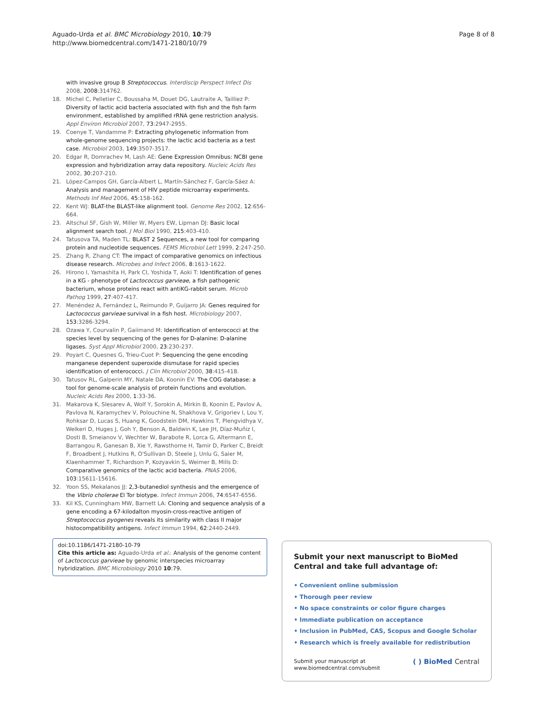Aguado-Urda et al. BMC Microbiology 2010, 10:79
http://www.biomedcentral.com/1471-2180/10/79
Page 8 of 8
with invasive group B Streptococcus. Interdiscip Perspect Infect Dis 2008, 2008:314762.
18. Michel C, Pelletier C, Boussaha M, Douet DG, Lautraite A, Tailliez P: Diversity of lactic acid bacteria associated with fish and the fish farm environment, established by amplified rRNA gene restriction analysis. Appl Environ Microbiol 2007, 73:2947-2955.
19. Coenye T, Vandamme P: Extracting phylogenetic information from whole-genome sequencing projects: the lactic acid bacteria as a test case. Microbiol 2003, 149:3507-3517.
20. Edgar R, Domrachev M, Lash AE: Gene Expression Omnibus: NCBI gene expression and hybridization array data repository. Nucleic Acids Res 2002, 30:207-210.
21. López-Campos GH, García-Albert L, Martín-Sánchez F, García-Sáez A: Analysis and management of HIV peptide microarray experiments. Methods Inf Med 2006, 45:158-162.
22. Kent WJ: BLAT-the BLAST-like alignment tool. Genome Res 2002, 12:656-664.
23. Altschul SF, Gish W, Miller W, Myers EW, Lipman DJ: Basic local alignment search tool. J Mol Biol 1990, 215:403-410.
24. Tatusova TA, Maden TL: BLAST 2 Sequences, a new tool for comparing protein and nucleotide sequences. FEMS Microbiol Lett 1999, 2:247-250.
25. Zhang R, Zhang CT: The impact of comparative genomics on infectious disease research. Microbes and Infect 2006, 8:1613-1622.
26. Hirono I, Yamashita H, Park CI, Yoshida T, Aoki T: Identification of genes in a KG - phenotype of Lactococcus garvieae, a fish pathogenic bacterium, whose proteins react with antiKG-rabbit serum. Microb Pathog 1999, 27:407-417.
27. Menéndez A, Fernández L, Reimundo P, Guijarro JA: Genes required for Lactococcus garvieae survival in a fish host. Microbiology 2007, 153:3286-3294.
28. Ozawa Y, Courvalin P, Gaiimand M: Identification of enterococci at the species level by sequencing of the genes for D-alanine: D-alanine ligases. Syst Appl Microbiol 2000, 23:230-237.
29. Poyart C, Quesnes G, Trieu-Cuot P: Sequencing the gene encoding manganese dependent superoxide dismutase for rapid species identification of enterococci. J Clin Microbiol 2000, 38:415-418.
30. Tatusov RL, Galperin MY, Natale DA, Koonin EV: The COG database: a tool for genome-scale analysis of protein functions and evolution. Nucleic Acids Res 2000, 1:33-36.
31. Makarova K, Slesarev A, Wolf Y, Sorokin A, Mirkin B, Koonin E, Pavlov A, Pavlova N, Karamychev V, Polouchine N, Shakhova V, Grigoriev I, Lou Y, Rohksar D, Lucas S, Huang K, Goodstein DM, Hawkins T, Plengvidhya V, Welkeri D, Huges J, Goh Y, Benson A, Baldwin K, Lee JH, Díaz-Muñiz I, Dosti B, Smeianov V, Wechter W, Barabote R, Lorca G, Altermann E, Barrangou R, Ganesan B, Xie Y, Rawsthorne H, Tamir D, Parker C, Breidt F, Broadbent J, Hutkins R, O'Sullivan D, Steele J, Unlu G, Saier M, Klaenhammer T, Richardson P, Kozyavkin S, Weimer B, Mills D: Comparative genomics of the lactic acid bacteria. PNAS 2006, 103:15611-15616.
32. Yoon SS, Mekalanos JJ: 2,3-butanediol synthesis and the emergence of the Vibrio cholerae El Tor biotype. Infect Immun 2006, 74:6547-6556.
33. Kil KS, Cunningham MW, Barnett LA: Cloning and sequence analysis of a gene encoding a 67-kilodalton myosin-cross-reactive antigen of Streptococcus pyogenes reveals its similarity with class II major histocompatibility antigens. Infect Immun 1994, 62:2440-2449.
doi:10.1186/1471-2180-10-79
Cite this article as: Aguado-Urda et al.: Analysis of the genome content of Lactococcus garvieae by genomic interspecies microarray hybridization. BMC Microbiology 2010 10:79.
Submit your next manuscript to BioMed Central and take full advantage of:
• Convenient online submission
• Thorough peer review
• No space constraints or color figure charges
• Immediate publication on acceptance
• Inclusion in PubMed, CAS, Scopus and Google Scholar
• Research which is freely available for redistribution
Submit your manuscript at
www.biomedcentral.com/submit
( ) BioMed Central